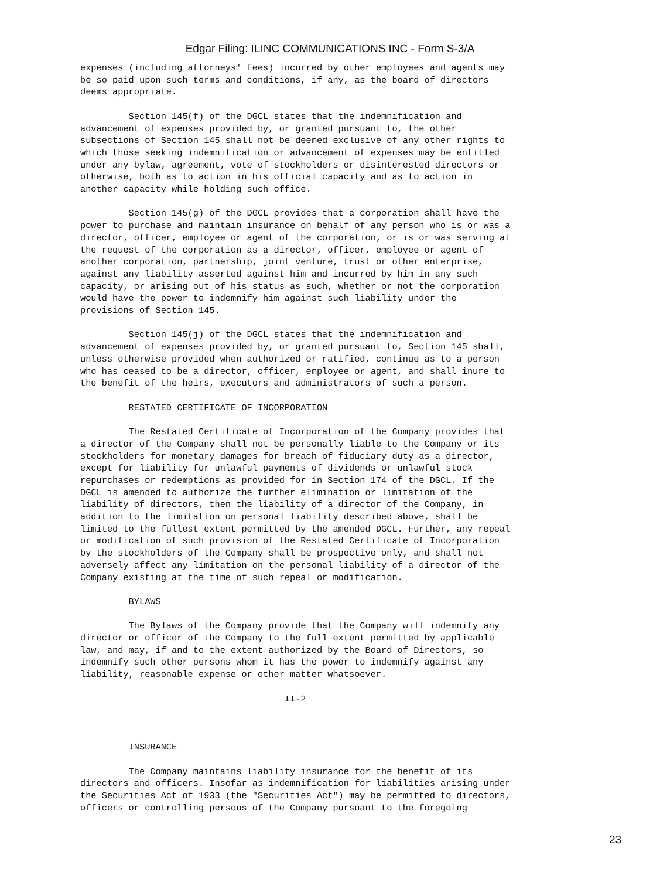Edgar Filing: ILINC COMMUNICATIONS INC - Form S-3/A
expenses (including attorneys' fees) incurred by other employees and agents may
be so paid upon such terms and conditions, if any, as the board of directors
deems appropriate.

         Section 145(f) of the DGCL states that the indemnification and
advancement of expenses provided by, or granted pursuant to, the other
subsections of Section 145 shall not be deemed exclusive of any other rights to
which those seeking indemnification or advancement of expenses may be entitled
under any bylaw, agreement, vote of stockholders or disinterested directors or
otherwise, both as to action in his official capacity and as to action in
another capacity while holding such office.

         Section 145(g) of the DGCL provides that a corporation shall have the
power to purchase and maintain insurance on behalf of any person who is or was a
director, officer, employee or agent of the corporation, or is or was serving at
the request of the corporation as a director, officer, employee or agent of
another corporation, partnership, joint venture, trust or other enterprise,
against any liability asserted against him and incurred by him in any such
capacity, or arising out of his status as such, whether or not the corporation
would have the power to indemnify him against such liability under the
provisions of Section 145.

         Section 145(j) of the DGCL states that the indemnification and
advancement of expenses provided by, or granted pursuant to, Section 145 shall,
unless otherwise provided when authorized or ratified, continue as to a person
who has ceased to be a director, officer, employee or agent, and shall inure to
the benefit of the heirs, executors and administrators of such a person.

         RESTATED CERTIFICATE OF INCORPORATION

         The Restated Certificate of Incorporation of the Company provides that
a director of the Company shall not be personally liable to the Company or its
stockholders for monetary damages for breach of fiduciary duty as a director,
except for liability for unlawful payments of dividends or unlawful stock
repurchases or redemptions as provided for in Section 174 of the DGCL. If the
DGCL is amended to authorize the further elimination or limitation of the
liability of directors, then the liability of a director of the Company, in
addition to the limitation on personal liability described above, shall be
limited to the fullest extent permitted by the amended DGCL. Further, any repeal
or modification of such provision of the Restated Certificate of Incorporation
by the stockholders of the Company shall be prospective only, and shall not
adversely affect any limitation on the personal liability of a director of the
Company existing at the time of such repeal or modification.

         BYLAWS

         The Bylaws of the Company provide that the Company will indemnify any
director or officer of the Company to the full extent permitted by applicable
law, and may, if and to the extent authorized by the Board of Directors, so
indemnify such other persons whom it has the power to indemnify against any
liability, reasonable expense or other matter whatsoever.

                                      II-2



         INSURANCE

         The Company maintains liability insurance for the benefit of its
directors and officers. Insofar as indemnification for liabilities arising under
the Securities Act of 1933 (the "Securities Act") may be permitted to directors,
officers or controlling persons of the Company pursuant to the foregoing
23